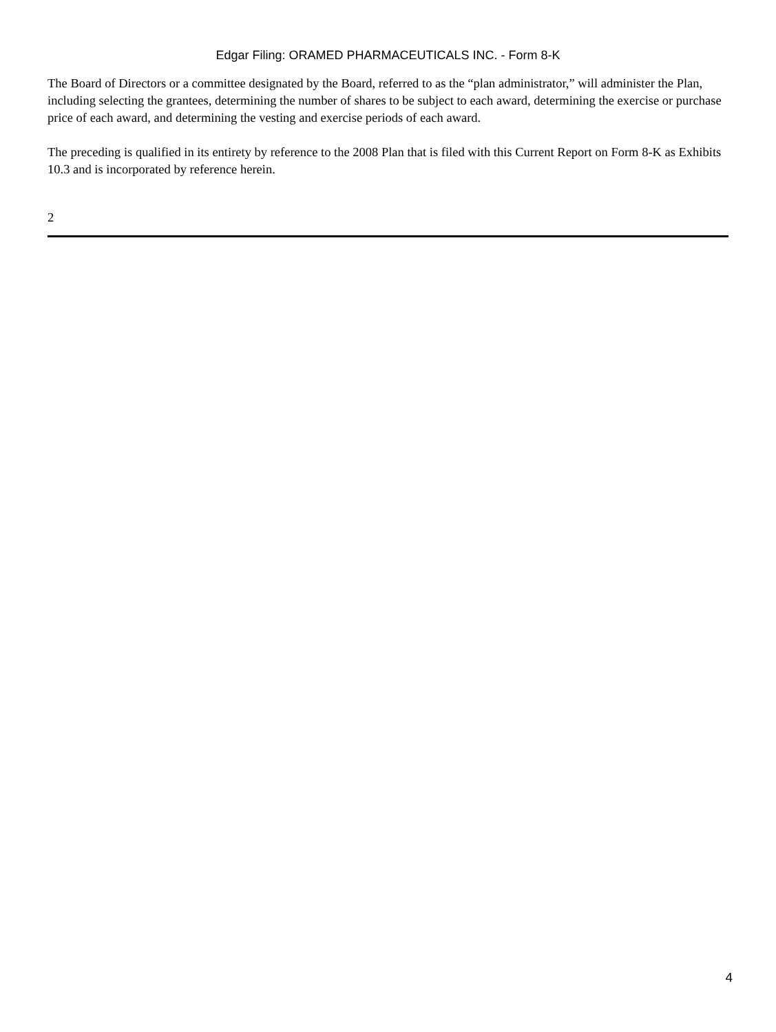Edgar Filing: ORAMED PHARMACEUTICALS INC. - Form 8-K
The Board of Directors or a committee designated by the Board, referred to as the “plan administrator,” will administer the Plan, including selecting the grantees, determining the number of shares to be subject to each award, determining the exercise or purchase price of each award, and determining the vesting and exercise periods of each award.
The preceding is qualified in its entirety by reference to the 2008 Plan that is filed with this Current Report on Form 8-K as Exhibits 10.3 and is incorporated by reference herein.
2
4